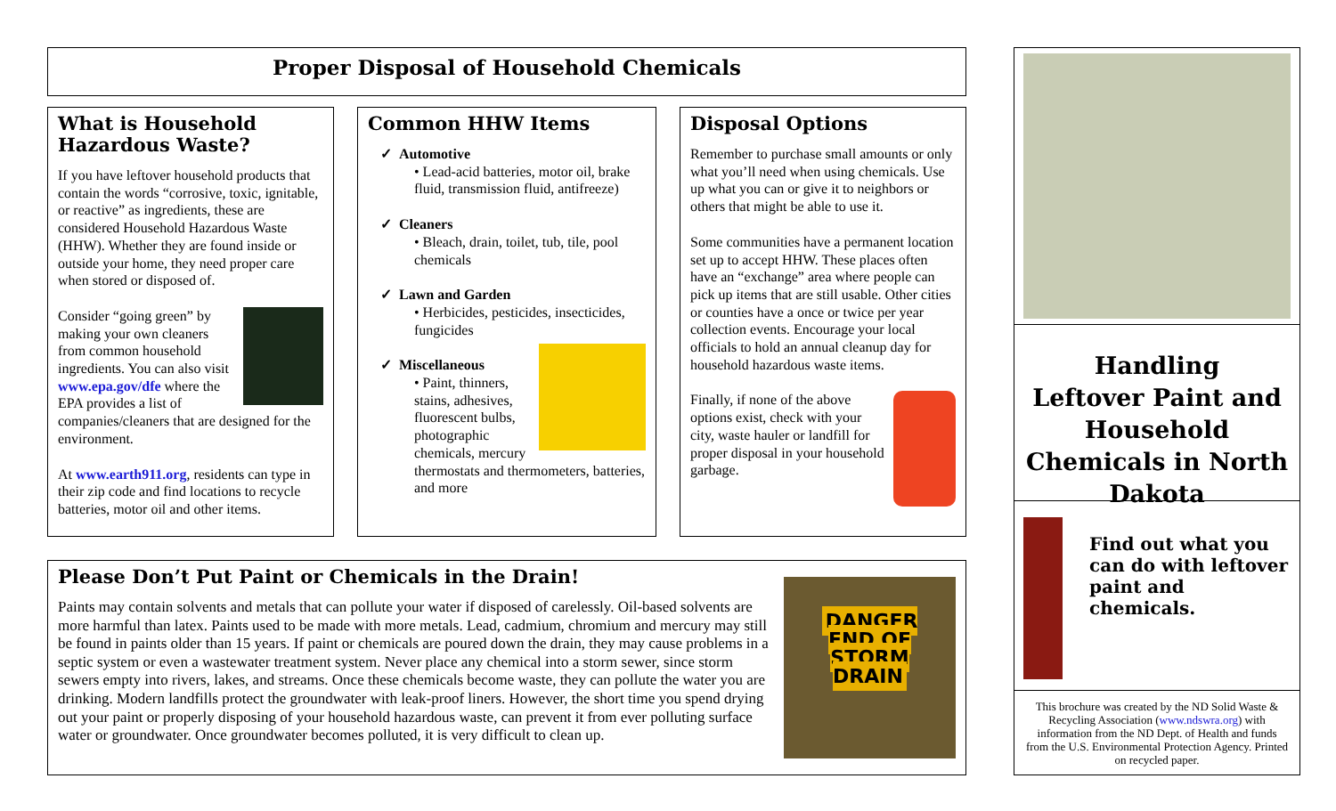Proper Disposal of Household Chemicals
What is Household Hazardous Waste?
If you have leftover household products that contain the words “corrosive, toxic, ignitable, or reactive” as ingredients, these are considered Household Hazardous Waste (HHW). Whether they are found inside or outside your home, they need proper care when stored or disposed of.
Consider “going green” by making your own cleaners from common household ingredients. You can also visit www.epa.gov/dfe where the EPA provides a list of companies/cleaners that are designed for the environment.
At www.earth911.org, residents can type in their zip code and find locations to recycle batteries, motor oil and other items.
Common HHW Items
✓ Automotive
• Lead-acid batteries, motor oil, brake fluid, transmission fluid, antifreeze)
✓ Cleaners
• Bleach, drain, toilet, tub, tile, pool chemicals
✓ Lawn and Garden
• Herbicides, pesticides, insecticides, fungicides
✓ Miscellaneous
• Paint, thinners, stains, adhesives, fluorescent bulbs, photographic chemicals, mercury thermostats and thermometers, batteries, and more
Disposal Options
Remember to purchase small amounts or only what you’ll need when using chemicals. Use up what you can or give it to neighbors or others that might be able to use it.
Some communities have a permanent location set up to accept HHW. These places often have an “exchange” area where people can pick up items that are still usable. Other cities or counties have a once or twice per year collection events. Encourage your local officials to hold an annual cleanup day for household hazardous waste items.
Finally, if none of the above options exist, check with your city, waste hauler or landfill for proper disposal in your household garbage.
DANGER
END OF
STORM
DRAIN
Please Don’t Put Paint or Chemicals in the Drain!
Paints may contain solvents and metals that can pollute your water if disposed of carelessly. Oil-based solvents are more harmful than latex. Paints used to be made with more metals. Lead, cadmium, chromium and mercury may still be found in paints older than 15 years. If paint or chemicals are poured down the drain, they may cause problems in a septic system or even a wastewater treatment system. Never place any chemical into a storm sewer, since storm sewers empty into rivers, lakes, and streams. Once these chemicals become waste, they can pollute the water you are drinking. Modern landfills protect the groundwater with leak-proof liners. However, the short time you spend drying out your paint or properly disposing of your household hazardous waste, can prevent it from ever polluting surface water or groundwater. Once groundwater becomes polluted, it is very difficult to clean up.
Handling
Leftover Paint and Household Chemicals in North Dakota
Find out what you can do with leftover paint and chemicals.
This brochure was created by the ND Solid Waste & Recycling Association (www.ndswra.org) with information from the ND Dept. of Health and funds from the U.S. Environmental Protection Agency. Printed on recycled paper.